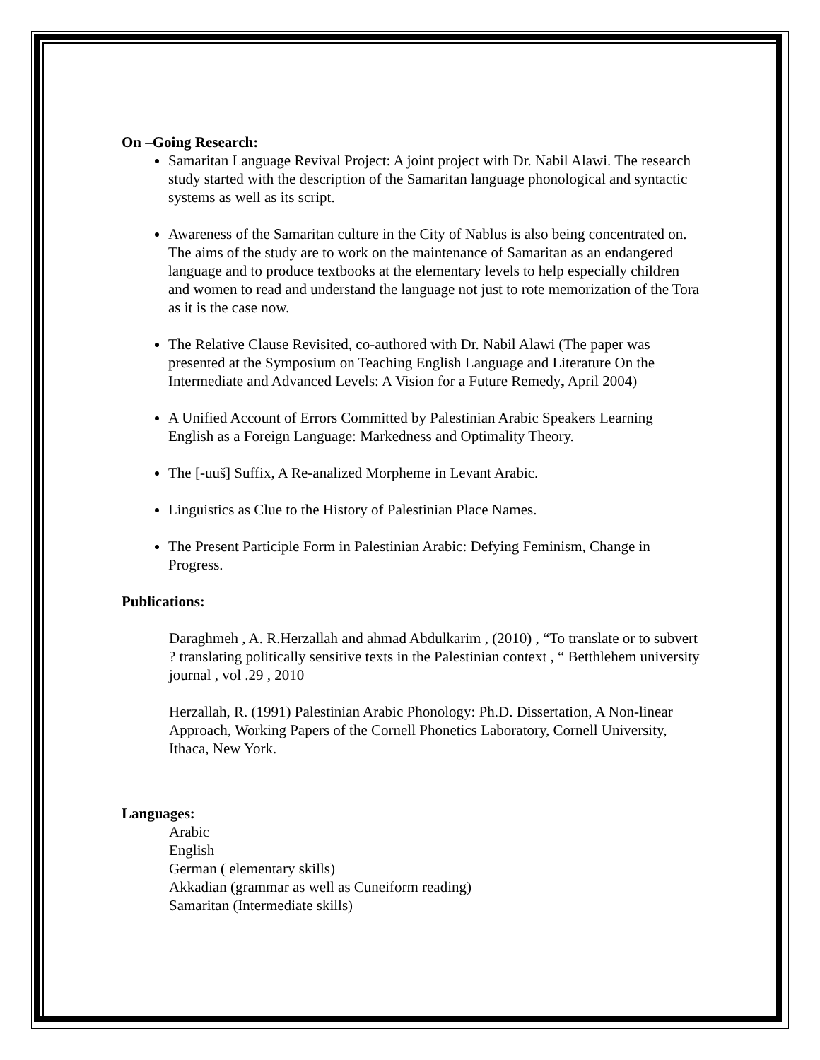On –Going Research:
Samaritan Language Revival Project: A joint project with Dr. Nabil Alawi. The research study started with the description of the Samaritan language phonological and syntactic systems as well as its script.
Awareness of the Samaritan culture in the City of Nablus is also being concentrated on. The aims of the study are to work on the maintenance of Samaritan as an endangered language and to produce textbooks at the elementary levels to help especially children and women to read and understand the language not just to rote memorization of the Tora as it is the case now.
The Relative Clause Revisited, co-authored with Dr. Nabil Alawi (The paper was presented at the Symposium on Teaching English Language and Literature On the Intermediate and Advanced Levels: A Vision for a Future Remedy, April 2004)
A Unified Account of Errors Committed by Palestinian Arabic Speakers Learning English as a Foreign Language: Markedness and Optimality Theory.
The [-uuš] Suffix, A Re-analized Morpheme in Levant Arabic.
Linguistics as Clue to the History of Palestinian Place Names.
The Present Participle Form in Palestinian Arabic: Defying Feminism, Change in Progress.
Publications:
Daraghmeh , A. R.Herzallah and ahmad Abdulkarim , (2010) , “To translate or to subvert ? translating politically sensitive texts in the Palestinian context , “ Betthlehem university journal , vol .29 , 2010
Herzallah, R. (1991) Palestinian Arabic Phonology: Ph.D. Dissertation, A Non-linear Approach, Working Papers of the Cornell Phonetics Laboratory, Cornell University, Ithaca, New York.
Languages:
Arabic
English
German ( elementary skills)
Akkadian (grammar as well as Cuneiform reading)
Samaritan (Intermediate skills)